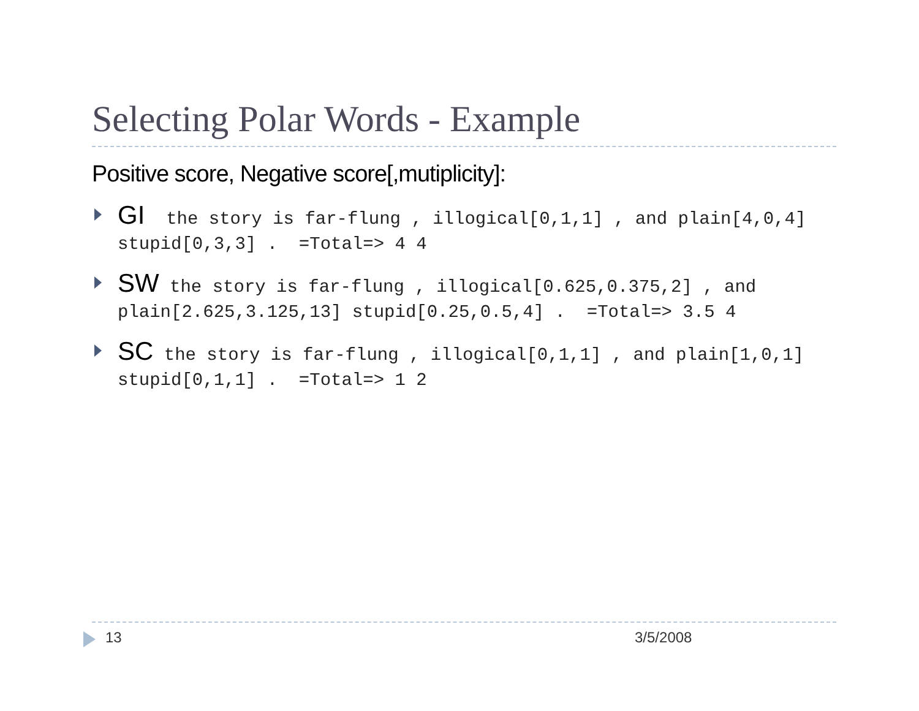Selecting Polar Words - Example
Positive score, Negative score[,mutiplicity]:
GI the story is far-flung , illogical[0,1,1] , and plain[4,0,4] stupid[0,3,3] . =Total=> 4 4
SW the story is far-flung , illogical[0.625,0.375,2] , and plain[2.625,3.125,13] stupid[0.25,0.5,4] . =Total=> 3.5 4
SC the story is far-flung , illogical[0,1,1] , and plain[1,0,1] stupid[0,1,1] . =Total=> 1 2
13 3/5/2008